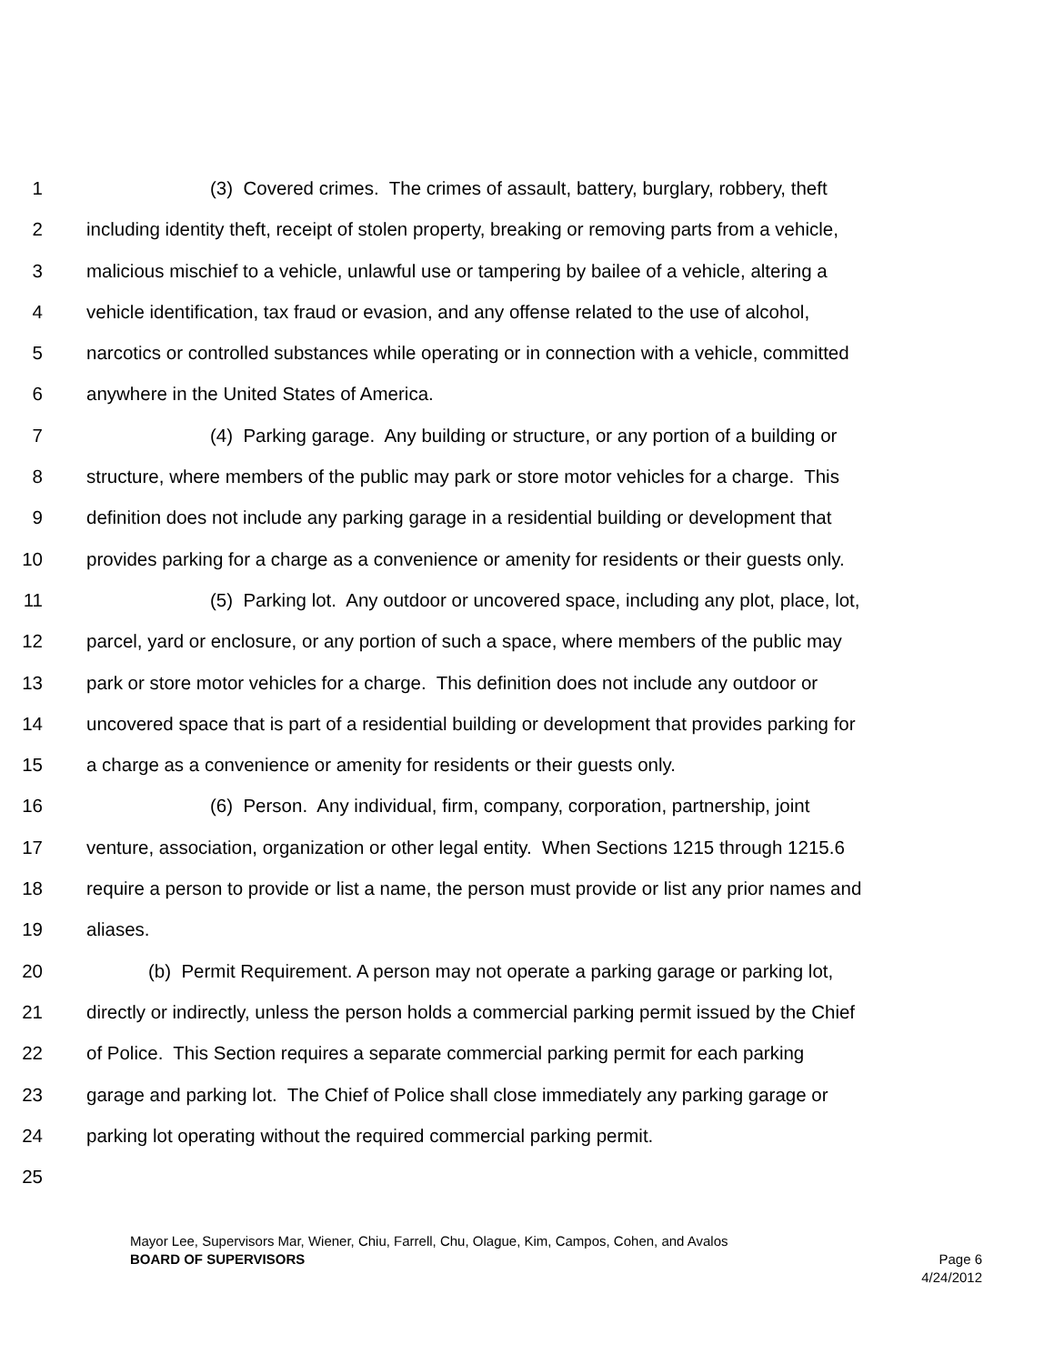1 (3) Covered crimes. The crimes of assault, battery, burglary, robbery, theft
2 including identity theft, receipt of stolen property, breaking or removing parts from a vehicle,
3 malicious mischief to a vehicle, unlawful use or tampering by bailee of a vehicle, altering a
4 vehicle identification, tax fraud or evasion, and any offense related to the use of alcohol,
5 narcotics or controlled substances while operating or in connection with a vehicle, committed
6 anywhere in the United States of America.
7 (4) Parking garage. Any building or structure, or any portion of a building or
8 structure, where members of the public may park or store motor vehicles for a charge. This
9 definition does not include any parking garage in a residential building or development that
10 provides parking for a charge as a convenience or amenity for residents or their guests only.
11 (5) Parking lot. Any outdoor or uncovered space, including any plot, place, lot,
12 parcel, yard or enclosure, or any portion of such a space, where members of the public may
13 park or store motor vehicles for a charge. This definition does not include any outdoor or
14 uncovered space that is part of a residential building or development that provides parking for
15 a charge as a convenience or amenity for residents or their guests only.
16 (6) Person. Any individual, firm, company, corporation, partnership, joint
17 venture, association, organization or other legal entity. When Sections 1215 through 1215.6
18 require a person to provide or list a name, the person must provide or list any prior names and
19 aliases.
20 (b) Permit Requirement. A person may not operate a parking garage or parking lot,
21 directly or indirectly, unless the person holds a commercial parking permit issued by the Chief
22 of Police. This Section requires a separate commercial parking permit for each parking
23 garage and parking lot. The Chief of Police shall close immediately any parking garage or
24 parking lot operating without the required commercial parking permit.
25
Mayor Lee, Supervisors Mar, Wiener, Chiu, Farrell, Chu, Olague, Kim, Campos, Cohen, and Avalos
BOARD OF SUPERVISORS Page 6
4/24/2012